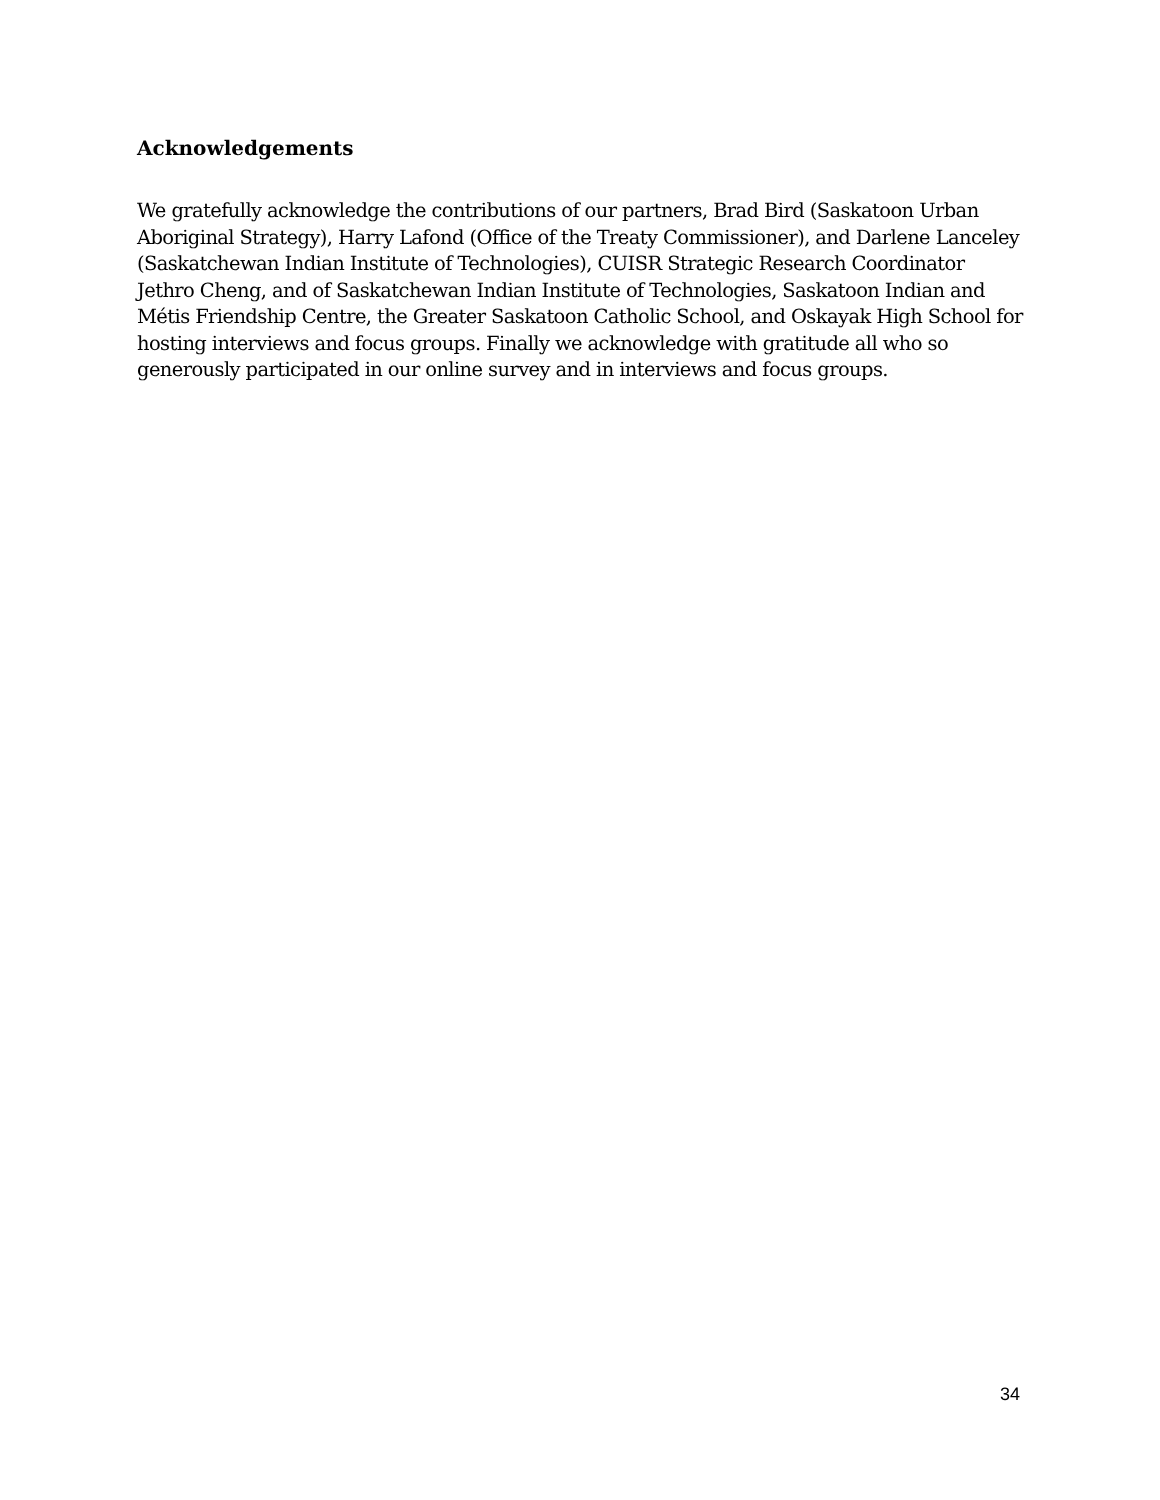Acknowledgements
We gratefully acknowledge the contributions of our partners, Brad Bird (Saskatoon Urban Aboriginal Strategy), Harry Lafond (Office of the Treaty Commissioner), and Darlene Lanceley (Saskatchewan Indian Institute of Technologies), CUISR Strategic Research Coordinator Jethro Cheng, and of Saskatchewan Indian Institute of Technologies, Saskatoon Indian and Métis Friendship Centre, the Greater Saskatoon Catholic School, and Oskayak High School for hosting interviews and focus groups. Finally we acknowledge with gratitude all who so generously participated in our online survey and in interviews and focus groups.
34